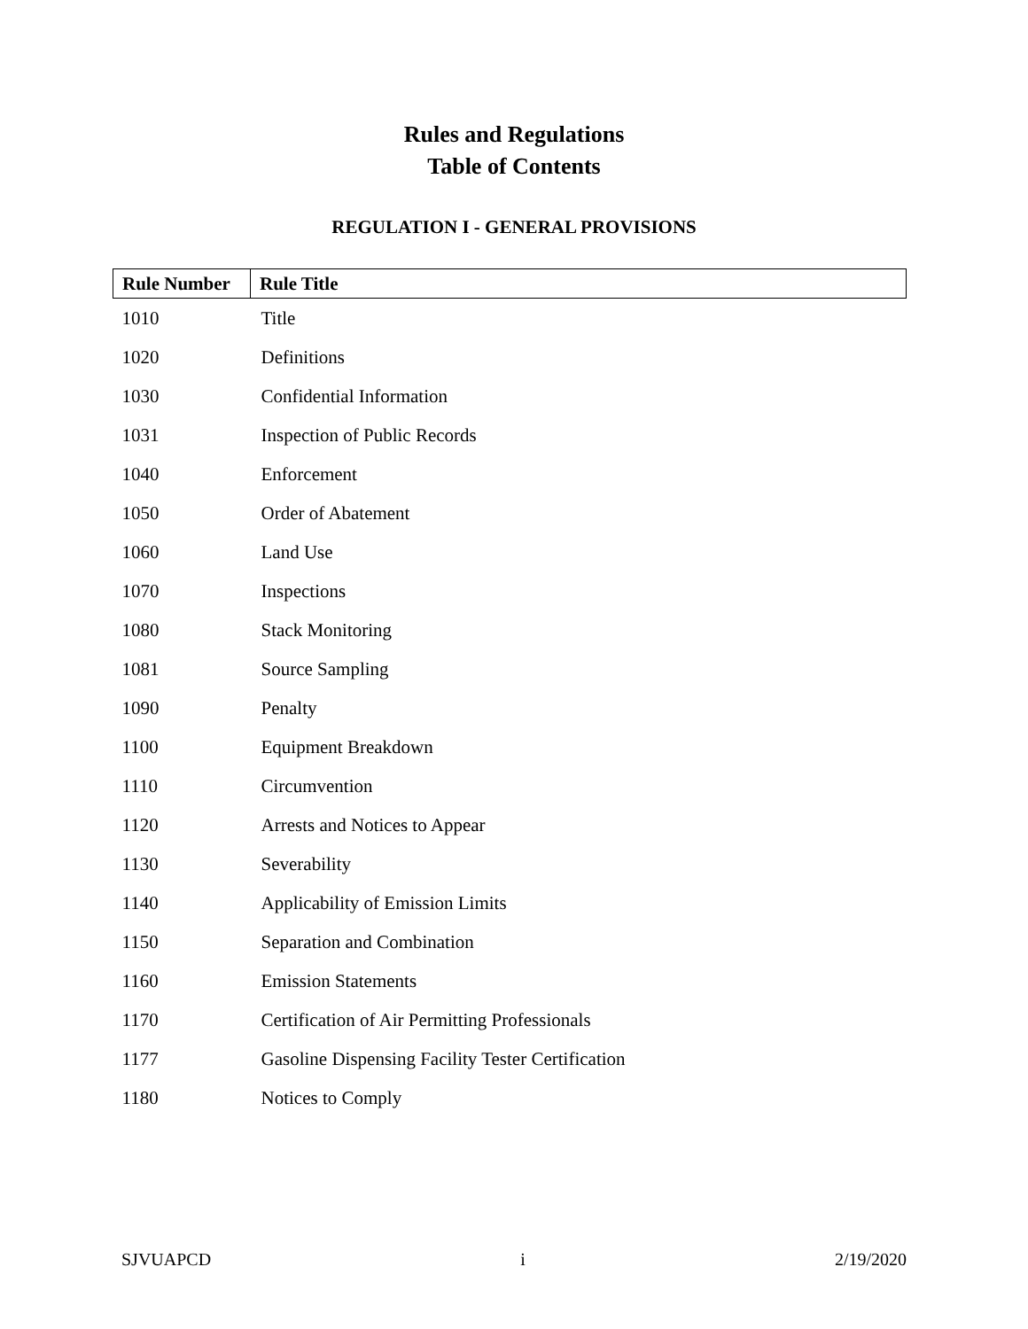Rules and Regulations
Table of Contents
REGULATION I - GENERAL PROVISIONS
| Rule Number | Rule Title |
| --- | --- |
| 1010 | Title |
| 1020 | Definitions |
| 1030 | Confidential Information |
| 1031 | Inspection of Public Records |
| 1040 | Enforcement |
| 1050 | Order of Abatement |
| 1060 | Land Use |
| 1070 | Inspections |
| 1080 | Stack Monitoring |
| 1081 | Source Sampling |
| 1090 | Penalty |
| 1100 | Equipment Breakdown |
| 1110 | Circumvention |
| 1120 | Arrests and Notices to Appear |
| 1130 | Severability |
| 1140 | Applicability of Emission Limits |
| 1150 | Separation and Combination |
| 1160 | Emission Statements |
| 1170 | Certification of Air Permitting Professionals |
| 1177 | Gasoline Dispensing Facility Tester Certification |
| 1180 | Notices to Comply |
SJVUAPCD i 2/19/2020